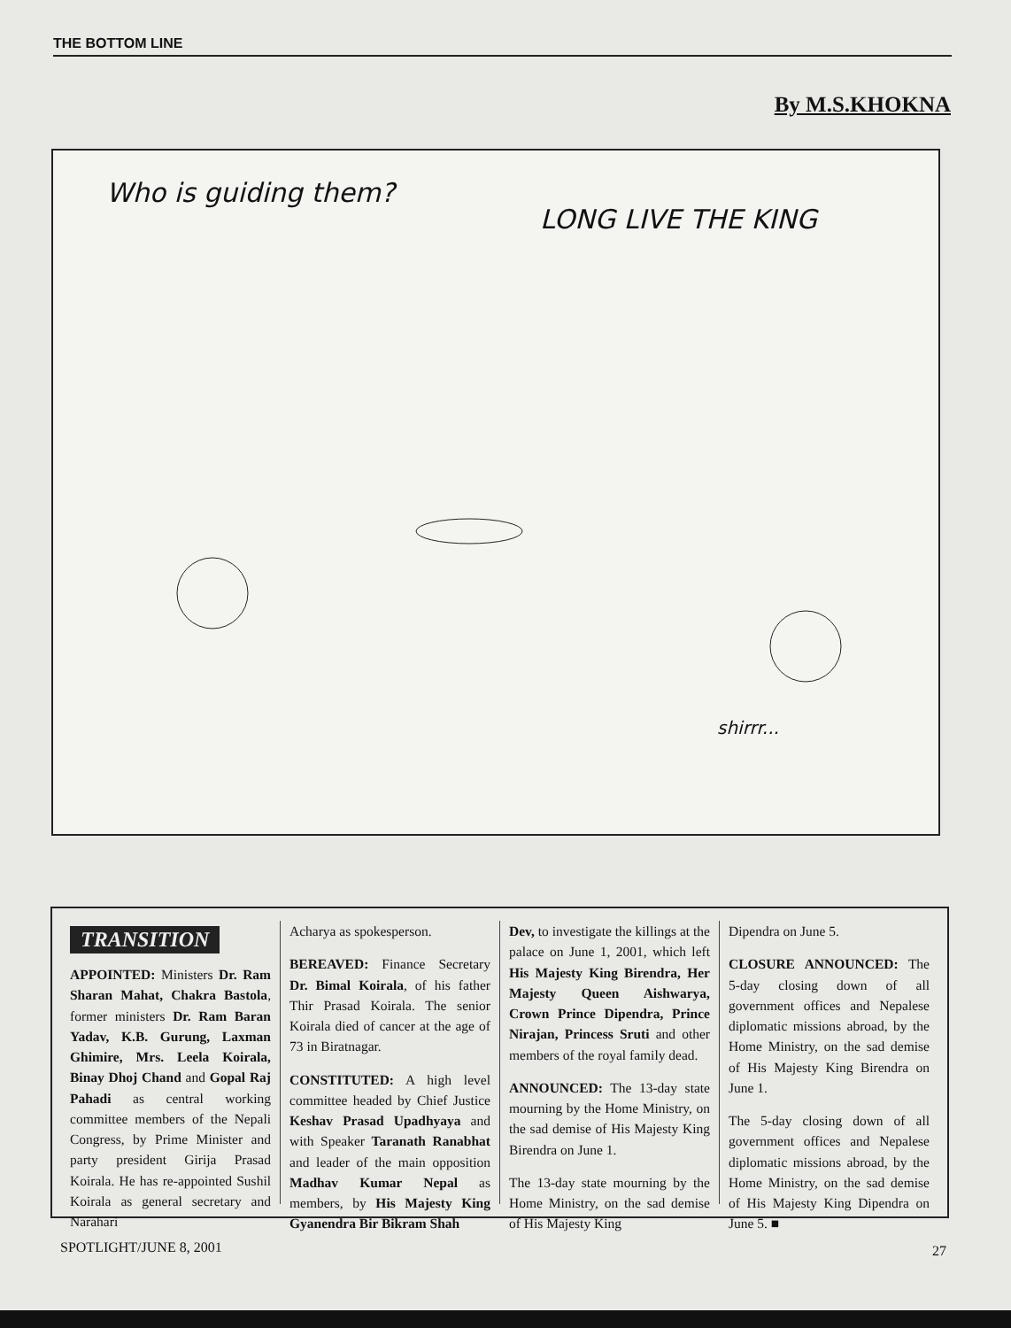THE BOTTOM LINE
By M.S.KHOKNA
Who is guiding them?
LONG LIVE THE KING
shirrr...
TRANSITION
APPOINTED: Ministers Dr. Ram Sharan Mahat, Chakra Bastola, former ministers Dr. Ram Baran Yadav, K.B. Gurung, Laxman Ghimire, Mrs. Leela Koirala, Binay Dhoj Chand and Gopal Raj Pahadi as central working committee members of the Nepali Congress, by Prime Minister and party president Girija Prasad Koirala. He has re-appointed Sushil Koirala as general secretary and Narahari
Acharya as spokesperson.
BEREAVED: Finance Secretary Dr. Bimal Koirala, of his father Thir Prasad Koirala. The senior Koirala died of cancer at the age of 73 in Biratnagar.
CONSTITUTED: A high level committee headed by Chief Justice Keshav Prasad Upadhyaya and with Speaker Taranath Ranabhat and leader of the main opposition Madhav Kumar Nepal as members, by His Majesty King Gyanendra Bir Bikram Shah
Dev, to investigate the killings at the palace on June 1, 2001, which left His Majesty King Birendra, Her Majesty Queen Aishwarya, Crown Prince Dipendra, Prince Nirajan, Princess Sruti and other members of the royal family dead.
ANNOUNCED: The 13-day state mourning by the Home Ministry, on the sad demise of His Majesty King Birendra on June 1.
The 13-day state mourning by the Home Ministry, on the sad demise of His Majesty King
Dipendra on June 5.
CLOSURE ANNOUNCED: The 5-day closing down of all government offices and Nepalese diplomatic missions abroad, by the Home Ministry, on the sad demise of His Majesty King Birendra on June 1.
The 5-day closing down of all government offices and Nepalese diplomatic missions abroad, by the Home Ministry, on the sad demise of His Majesty King Dipendra on June 5. ■
SPOTLIGHT/JUNE 8, 2001 27